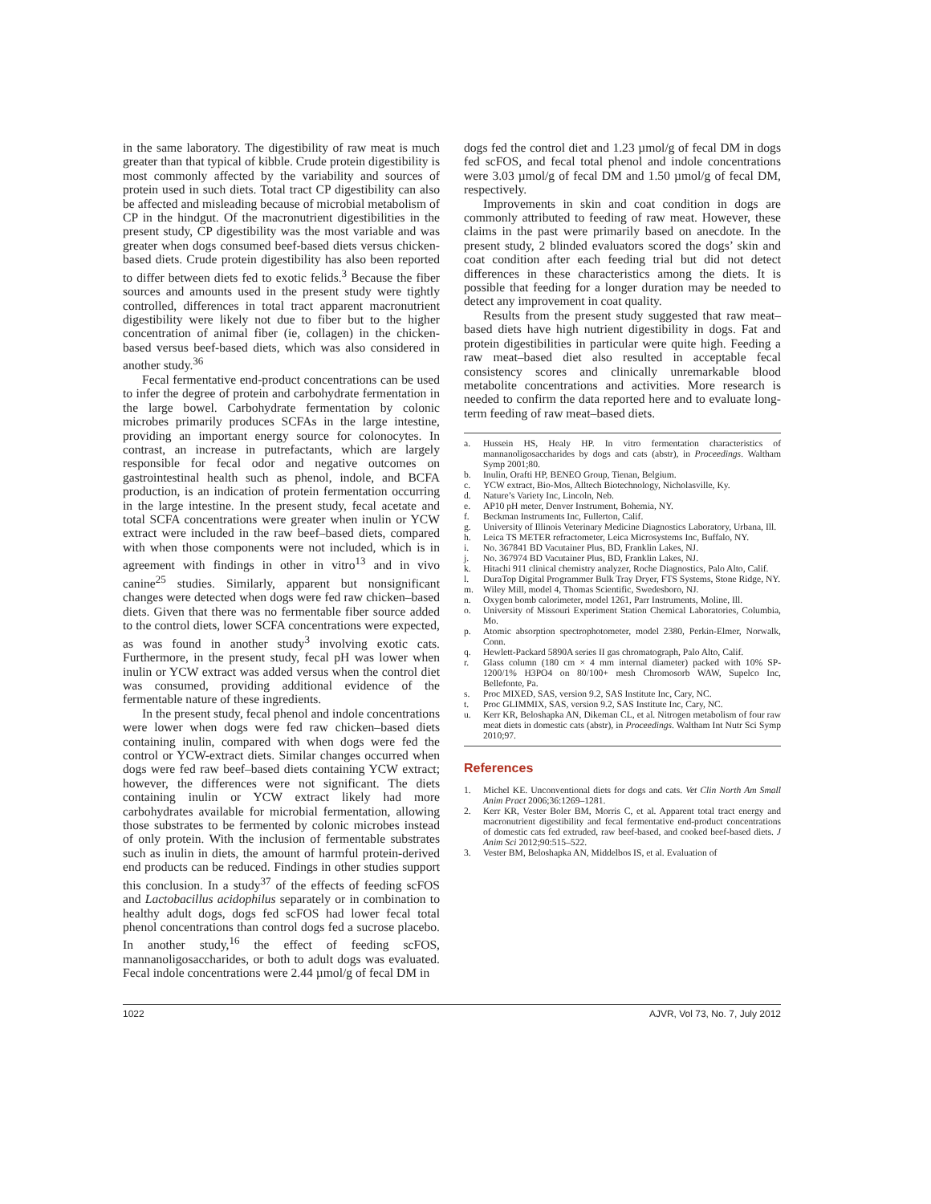in the same laboratory. The digestibility of raw meat is much greater than that typical of kibble. Crude protein digestibility is most commonly affected by the variability and sources of protein used in such diets. Total tract CP digestibility can also be affected and misleading because of microbial metabolism of CP in the hindgut. Of the macronutrient digestibilities in the present study, CP digestibility was the most variable and was greater when dogs consumed beef-based diets versus chicken-based diets. Crude protein digestibility has also been reported to differ between diets fed to exotic felids.<sup>3</sup> Because the fiber sources and amounts used in the present study were tightly controlled, differences in total tract apparent macronutrient digestibility were likely not due to fiber but to the higher concentration of animal fiber (ie, collagen) in the chicken-based versus beef-based diets, which was also considered in another study.<sup>36</sup>
Fecal fermentative end-product concentrations can be used to infer the degree of protein and carbohydrate fermentation in the large bowel. Carbohydrate fermentation by colonic microbes primarily produces SCFAs in the large intestine, providing an important energy source for colonocytes. In contrast, an increase in putrefactants, which are largely responsible for fecal odor and negative outcomes on gastrointestinal health such as phenol, indole, and BCFA production, is an indication of protein fermentation occurring in the large intestine. In the present study, fecal acetate and total SCFA concentrations were greater when inulin or YCW extract were included in the raw beef–based diets, compared with when those components were not included, which is in agreement with findings in other in vitro<sup>13</sup> and in vivo canine<sup>25</sup> studies. Similarly, apparent but nonsignificant changes were detected when dogs were fed raw chicken–based diets. Given that there was no fermentable fiber source added to the control diets, lower SCFA concentrations were expected, as was found in another study<sup>3</sup> involving exotic cats. Furthermore, in the present study, fecal pH was lower when inulin or YCW extract was added versus when the control diet was consumed, providing additional evidence of the fermentable nature of these ingredients.
In the present study, fecal phenol and indole concentrations were lower when dogs were fed raw chicken–based diets containing inulin, compared with when dogs were fed the control or YCW-extract diets. Similar changes occurred when dogs were fed raw beef–based diets containing YCW extract; however, the differences were not significant. The diets containing inulin or YCW extract likely had more carbohydrates available for microbial fermentation, allowing those substrates to be fermented by colonic microbes instead of only protein. With the inclusion of fermentable substrates such as inulin in diets, the amount of harmful protein-derived end products can be reduced. Findings in other studies support this conclusion. In a study<sup>37</sup> of the effects of feeding scFOS and Lactobacillus acidophilus separately or in combination to healthy adult dogs, dogs fed scFOS had lower fecal total phenol concentrations than control dogs fed a sucrose placebo. In another study,<sup>16</sup> the effect of feeding scFOS, mannanoligosaccharides, or both to adult dogs was evaluated. Fecal indole concentrations were 2.44 µmol/g of fecal DM in
dogs fed the control diet and 1.23 µmol/g of fecal DM in dogs fed scFOS, and fecal total phenol and indole concentrations were 3.03 µmol/g of fecal DM and 1.50 µmol/g of fecal DM, respectively.
Improvements in skin and coat condition in dogs are commonly attributed to feeding of raw meat. However, these claims in the past were primarily based on anecdote. In the present study, 2 blinded evaluators scored the dogs’ skin and coat condition after each feeding trial but did not detect differences in these characteristics among the diets. It is possible that feeding for a longer duration may be needed to detect any improvement in coat quality.
Results from the present study suggested that raw meat–based diets have high nutrient digestibility in dogs. Fat and protein digestibilities in particular were quite high. Feeding a raw meat–based diet also resulted in acceptable fecal consistency scores and clinically unremarkable blood metabolite concentrations and activities. More research is needed to confirm the data reported here and to evaluate long-term feeding of raw meat–based diets.
a. Hussein HS, Healy HP. In vitro fermentation characteristics of mannanoligosaccharides by dogs and cats (abstr), in Proceedings. Waltham Symp 2001;80.
b. Inulin, Orafti HP, BENEO Group, Tienan, Belgium.
c. YCW extract, Bio-Mos, Alltech Biotechnology, Nicholasville, Ky.
d. Nature’s Variety Inc, Lincoln, Neb.
e. AP10 pH meter, Denver Instrument, Bohemia, NY.
f. Beckman Instruments Inc, Fullerton, Calif.
g. University of Illinois Veterinary Medicine Diagnostics Laboratory, Urbana, Ill.
h. Leica TS METER refractometer, Leica Microsystems Inc, Buffalo, NY.
i. No. 367841 BD Vacutainer Plus, BD, Franklin Lakes, NJ.
j. No. 367974 BD Vacutainer Plus, BD, Franklin Lakes, NJ.
k. Hitachi 911 clinical chemistry analyzer, Roche Diagnostics, Palo Alto, Calif.
l. DuraTop Digital Programmer Bulk Tray Dryer, FTS Systems, Stone Ridge, NY.
m. Wiley Mill, model 4, Thomas Scientific, Swedesboro, NJ.
n. Oxygen bomb calorimeter, model 1261, Parr Instruments, Moline, Ill.
o. University of Missouri Experiment Station Chemical Laboratories, Columbia, Mo.
p. Atomic absorption spectrophotometer, model 2380, Perkin-Elmer, Norwalk, Conn.
q. Hewlett-Packard 5890A series II gas chromatograph, Palo Alto, Calif.
r. Glass column (180 cm × 4 mm internal diameter) packed with 10% SP-1200/1% H3PO4 on 80/100+ mesh Chromosorb WAW, Supelco Inc, Bellefonte, Pa.
s. Proc MIXED, SAS, version 9.2, SAS Institute Inc, Cary, NC.
t. Proc GLIMMIX, SAS, version 9.2, SAS Institute Inc, Cary, NC.
u. Kerr KR, Beloshapka AN, Dikeman CL, et al. Nitrogen metabolism of four raw meat diets in domestic cats (abstr), in Proceedings. Waltham Int Nutr Sci Symp 2010;97.
References
1. Michel KE. Unconventional diets for dogs and cats. Vet Clin North Am Small Anim Pract 2006;36:1269–1281.
2. Kerr KR, Vester Boler BM, Morris C, et al. Apparent total tract energy and macronutrient digestibility and fecal fermentative end-product concentrations of domestic cats fed extruded, raw beef-based, and cooked beef-based diets. J Anim Sci 2012;90:515–522.
3. Vester BM, Beloshapka AN, Middelbos IS, et al. Evaluation of
1022 AJVR, Vol 73, No. 7, July 2012